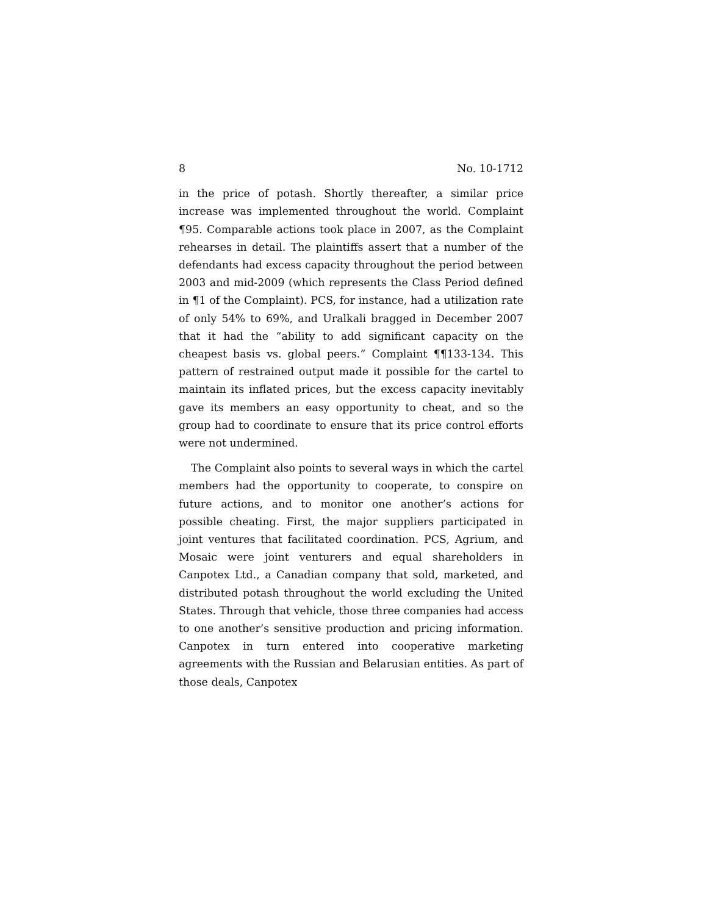8 No. 10-1712
in the price of potash. Shortly thereafter, a similar price increase was implemented throughout the world. Complaint ¶95. Comparable actions took place in 2007, as the Complaint rehearses in detail. The plaintiffs assert that a number of the defendants had excess capacity throughout the period between 2003 and mid-2009 (which represents the Class Period defined in ¶1 of the Complaint). PCS, for instance, had a utilization rate of only 54% to 69%, and Uralkali bragged in December 2007 that it had the “ability to add significant capacity on the cheapest basis vs. global peers.” Complaint ¶¶133-134. This pattern of restrained output made it possible for the cartel to maintain its inflated prices, but the excess capacity inevitably gave its members an easy opportunity to cheat, and so the group had to coordinate to ensure that its price control efforts were not undermined.
The Complaint also points to several ways in which the cartel members had the opportunity to cooperate, to conspire on future actions, and to monitor one another’s actions for possible cheating. First, the major suppliers participated in joint ventures that facilitated coordination. PCS, Agrium, and Mosaic were joint venturers and equal shareholders in Canpotex Ltd., a Canadian company that sold, marketed, and distributed potash throughout the world excluding the United States. Through that vehicle, those three companies had access to one another’s sensitive production and pricing information. Canpotex in turn entered into cooperative marketing agreements with the Russian and Belarusian entities. As part of those deals, Canpotex